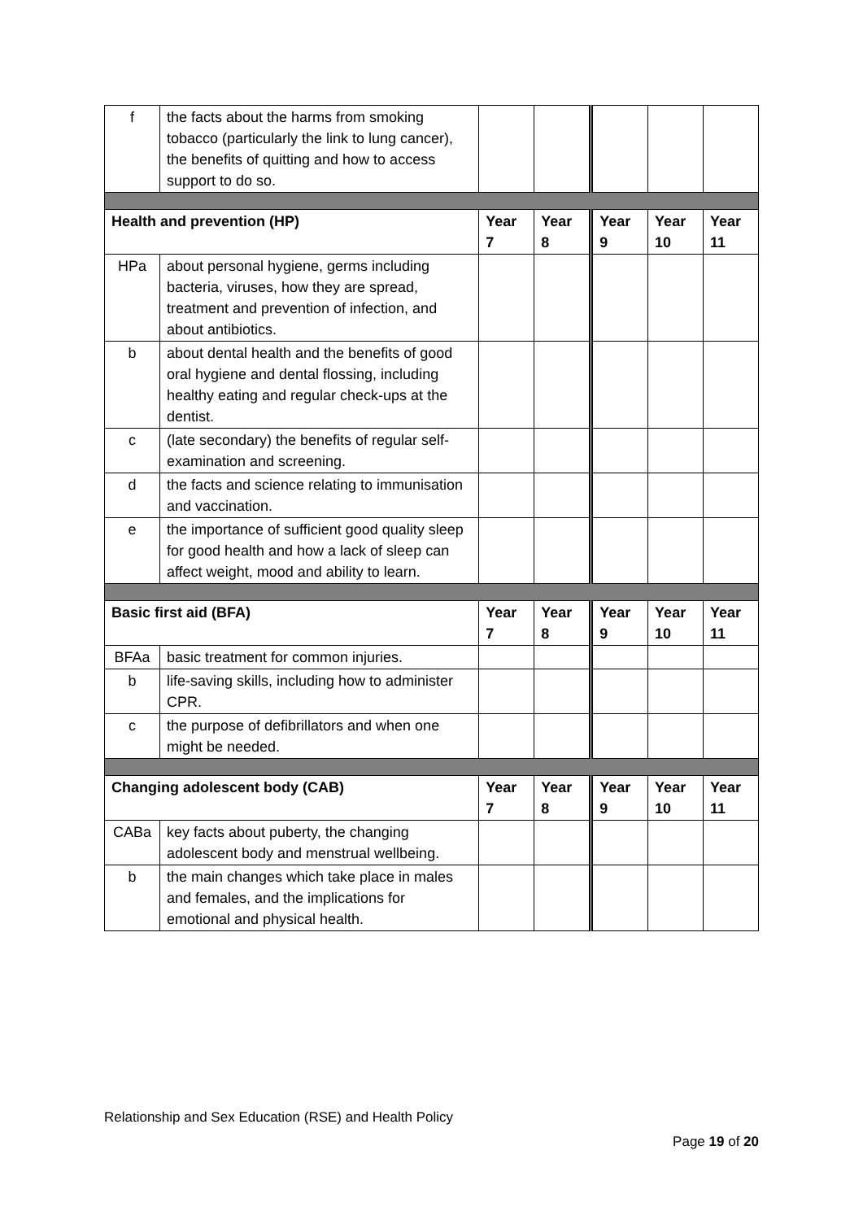| f | the facts about the harms from smoking tobacco (particularly the link to lung cancer), the benefits of quitting and how to access support to do so. | | | | | |
| Health and prevention (HP) | | Year 7 | Year 8 | Year 9 | Year 10 | Year 11 |
| HPa | about personal hygiene, germs including bacteria, viruses, how they are spread, treatment and prevention of infection, and about antibiotics. | | | | | |
| b | about dental health and the benefits of good oral hygiene and dental flossing, including healthy eating and regular check-ups at the dentist. | | | | | |
| c | (late secondary) the benefits of regular self-examination and screening. | | | | | |
| d | the facts and science relating to immunisation and vaccination. | | | | | |
| e | the importance of sufficient good quality sleep for good health and how a lack of sleep can affect weight, mood and ability to learn. | | | | | |
| Basic first aid (BFA) | | Year 7 | Year 8 | Year 9 | Year 10 | Year 11 |
| BFAa | basic treatment for common injuries. | | | | | |
| b | life-saving skills, including how to administer CPR. | | | | | |
| c | the purpose of defibrillators and when one might be needed. | | | | | |
| Changing adolescent body (CAB) | | Year 7 | Year 8 | Year 9 | Year 10 | Year 11 |
| CABa | key facts about puberty, the changing adolescent body and menstrual wellbeing. | | | | | |
| b | the main changes which take place in males and females, and the implications for emotional and physical health. | | | | | |
Relationship and Sex Education (RSE) and Health Policy
Page 19 of 20